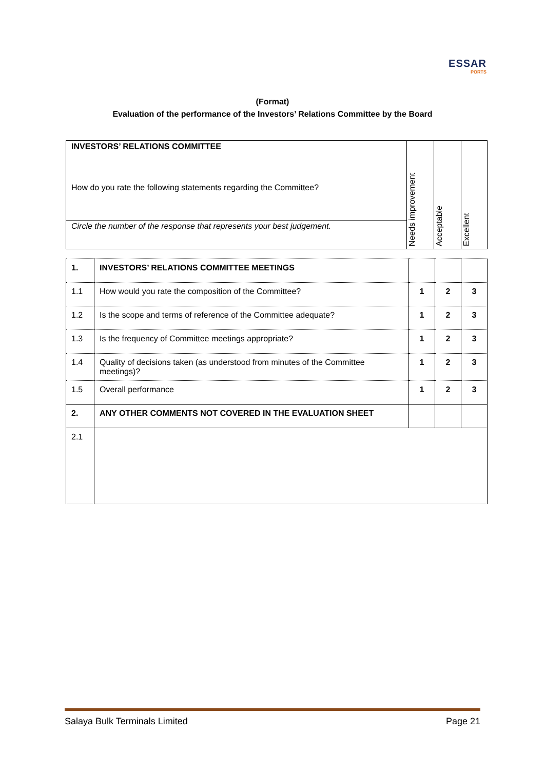ESSAR
PORTS
(Format)
Evaluation of the performance of the Investors’ Relations Committee by the Board
| INVESTORS’ RELATIONS COMMITTEE How do you rate the following statements regarding the Committee? Circle the number of the response that represents your best judgement. | Needs improvement | Acceptable | Excellent |
| 1. | INVESTORS’ RELATIONS COMMITTEE MEETINGS | | | |
| 1.1 | How would you rate the composition of the Committee? | 1 | 2 | 3 |
| 1.2 | Is the scope and terms of reference of the Committee adequate? | 1 | 2 | 3 |
| 1.3 | Is the frequency of Committee meetings appropriate? | 1 | 2 | 3 |
| 1.4 | Quality of decisions taken (as understood from minutes of the Committee meetings)? | 1 | 2 | 3 |
| 1.5 | Overall performance | 1 | 2 | 3 |
| 2. | ANY OTHER COMMENTS NOT COVERED IN THE EVALUATION SHEET | | | |
| 2.1 | | | | |
Salaya Bulk Terminals Limited Page 21